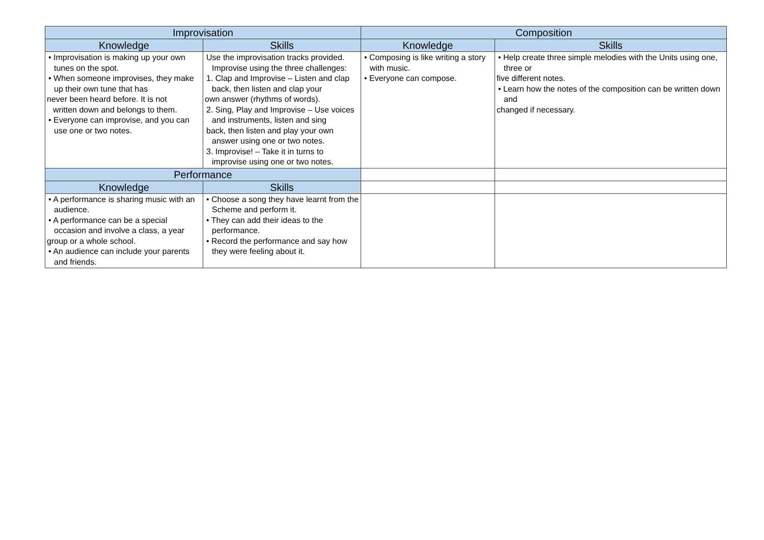| Improvisation | | Composition | |
| --- | --- | --- | --- |
| Knowledge | Skills | Knowledge | Skills |
| • Improvisation is making up your own tunes on the spot. • When someone improvises, they make up their own tune that has never been heard before. It is not written down and belongs to them. • Everyone can improvise, and you can use one or two notes. | Use the improvisation tracks provided. Improvise using the three challenges: 1. Clap and Improvise – Listen and clap back, then listen and clap your own answer (rhythms of words). 2. Sing, Play and Improvise – Use voices and instruments, listen and sing back, then listen and play your own answer using one or two notes. 3. Improvise! – Take it in turns to improvise using one or two notes. | • Composing is like writing a story with music. • Everyone can compose. | • Help create three simple melodies with the Units using one, three or five different notes. • Learn how the notes of the composition can be written down and changed if necessary. |
| Performance | | | |
| Knowledge | Skills | | |
| • A performance is sharing music with an audience. • A performance can be a special occasion and involve a class, a year group or a whole school. • An audience can include your parents and friends. | • Choose a song they have learnt from the Scheme and perform it. • They can add their ideas to the performance. • Record the performance and say how they were feeling about it. | | |